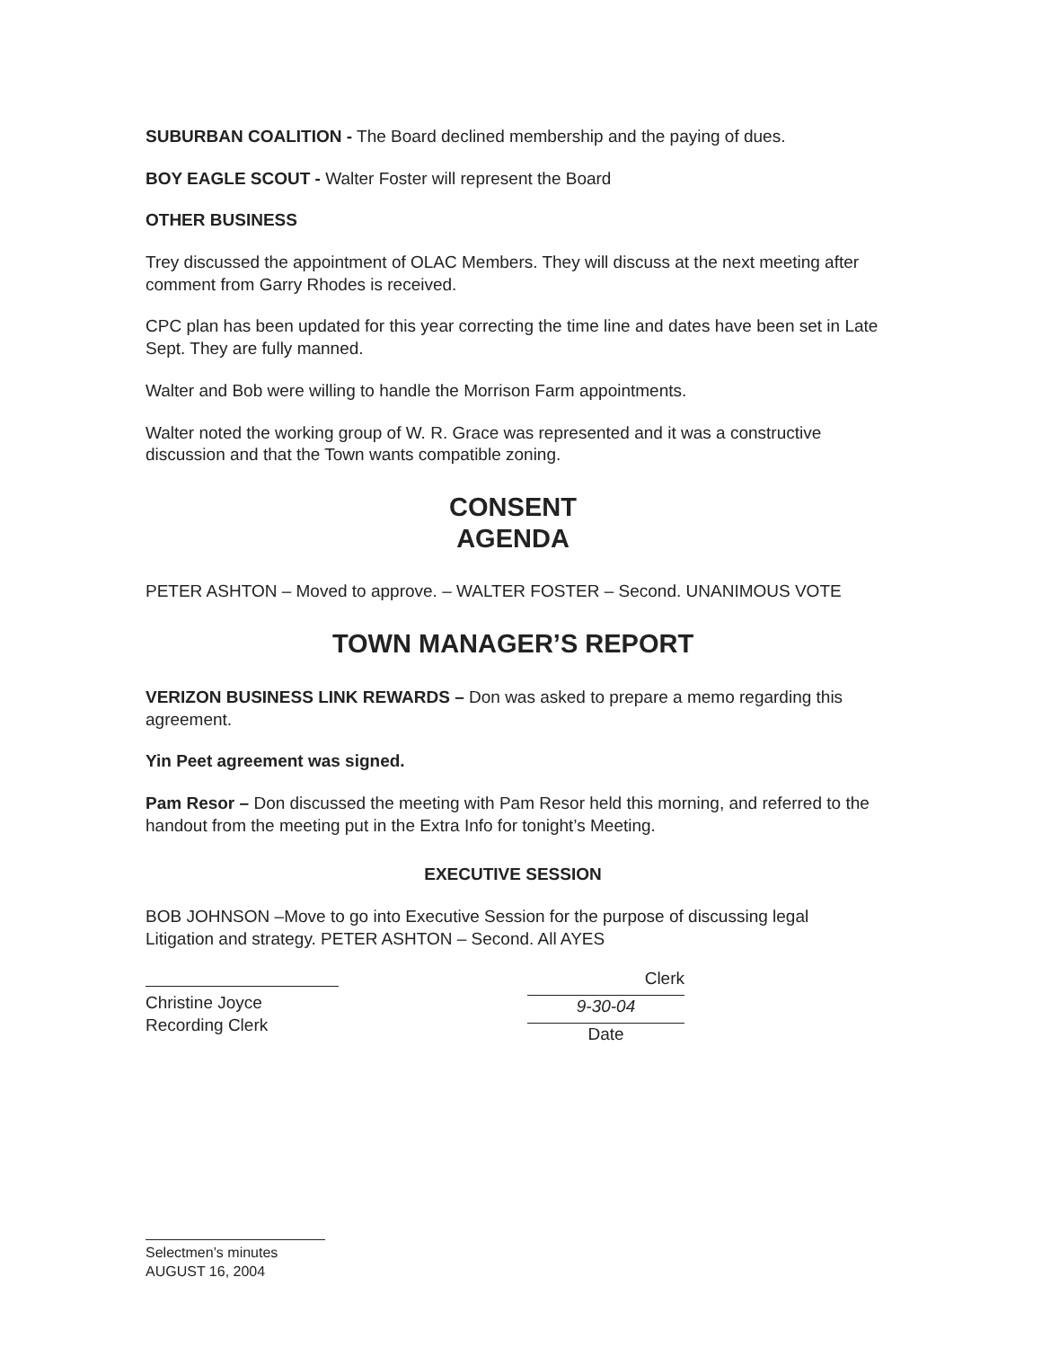SUBURBAN COALITION - The Board declined membership and the paying of dues.
BOY EAGLE SCOUT - Walter Foster will represent the Board
OTHER BUSINESS
Trey discussed the appointment of OLAC Members. They will discuss at the next meeting after comment from Garry Rhodes is received.
CPC plan has been updated for this year correcting the time line and dates have been set in Late Sept. They are fully manned.
Walter and Bob were willing to handle the Morrison Farm appointments.
Walter noted the working group of W. R. Grace was represented and it was a constructive discussion and that the Town wants compatible zoning.
CONSENT
AGENDA
PETER ASHTON – Moved to approve. – WALTER FOSTER – Second. UNANIMOUS VOTE
TOWN MANAGER’S REPORT
VERIZON BUSINESS LINK REWARDS – Don was asked to prepare a memo regarding this agreement.
Yin Peet agreement was signed.
Pam Resor – Don discussed the meeting with Pam Resor held this morning, and referred to the handout from the meeting put in the Extra Info for tonight’s Meeting.
EXECUTIVE SESSION
BOB JOHNSON –Move to go into Executive Session for the purpose of discussing legal Litigation and strategy. PETER ASHTON – Second. All AYES
Christine Joyce
Recording Clerk
Clerk
9-30-04
Date
Selectmen’s minutes
AUGUST 16, 2004